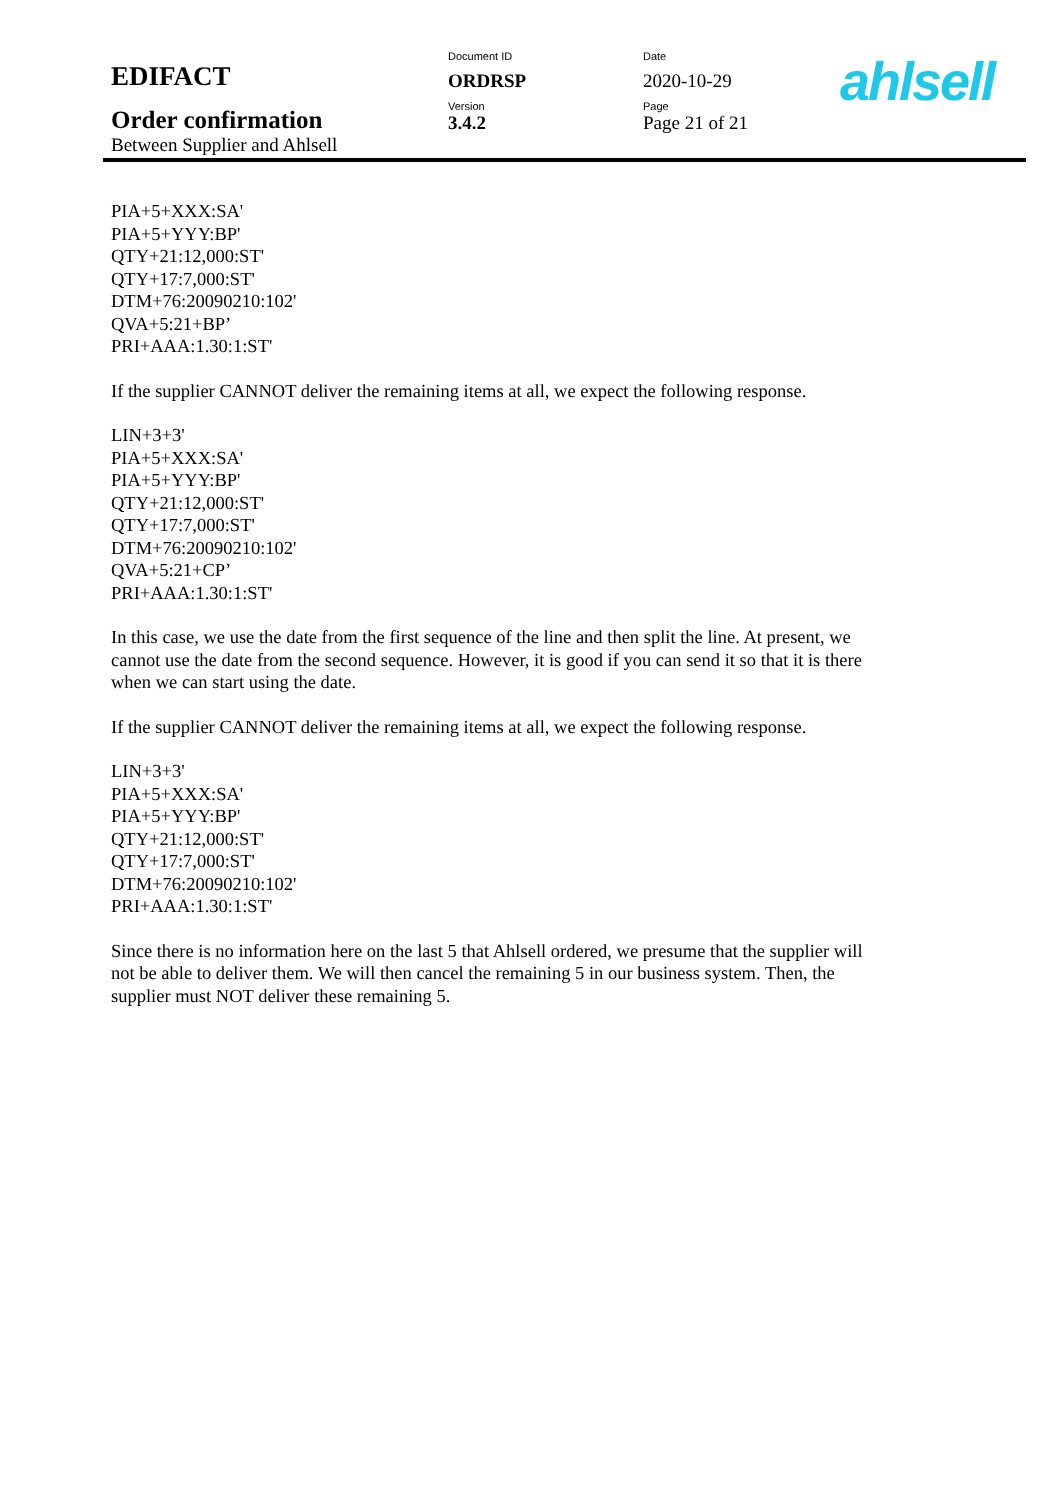| EDIFACT | Document ID | Date |
| | ORDRSP | 2020-10-29 |
| Order confirmation | Version | Page |
| | 3.4.2 | Page 21 of 21 |
| Between Supplier and Ahlsell | | |
ahlsell
PIA+5+XXX:SA'
PIA+5+YYY:BP'
QTY+21:12,000:ST'
QTY+17:7,000:ST'
DTM+76:20090210:102'
QVA+5:21+BP’
PRI+AAA:1.30:1:ST'
If the supplier CANNOT deliver the remaining items at all, we expect the following response.
LIN+3+3'
PIA+5+XXX:SA'
PIA+5+YYY:BP'
QTY+21:12,000:ST'
QTY+17:7,000:ST'
DTM+76:20090210:102'
QVA+5:21+CP’
PRI+AAA:1.30:1:ST'
In this case, we use the date from the first sequence of the line and then split the line. At present, we cannot use the date from the second sequence. However, it is good if you can send it so that it is there when we can start using the date.
If the supplier CANNOT deliver the remaining items at all, we expect the following response.
LIN+3+3'
PIA+5+XXX:SA'
PIA+5+YYY:BP'
QTY+21:12,000:ST'
QTY+17:7,000:ST'
DTM+76:20090210:102'
PRI+AAA:1.30:1:ST'
Since there is no information here on the last 5 that Ahlsell ordered, we presume that the supplier will not be able to deliver them. We will then cancel the remaining 5 in our business system. Then, the supplier must NOT deliver these remaining 5.